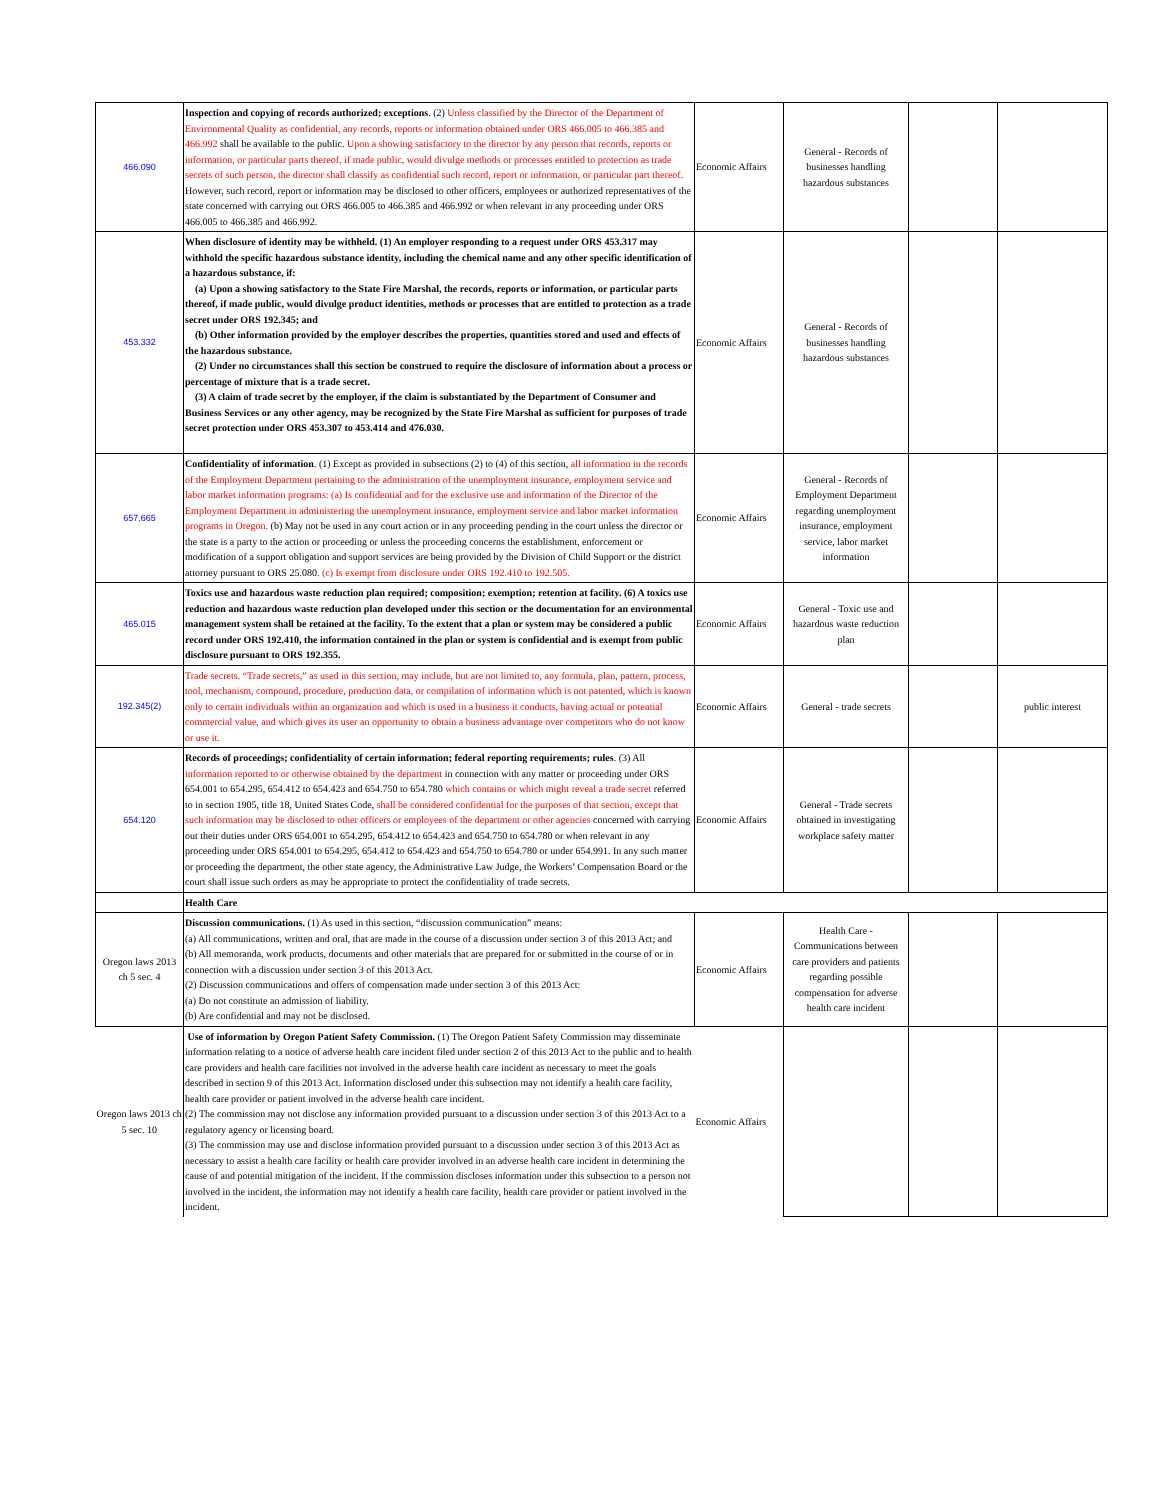| 466.090 | Inspection and copying of records authorized; exceptions . (2) Unless classified by the Director of the Department of Environmental Quality as confidential, any records, reports or information obtained under ORS 466.005 to 466.385 and 466.992 shall be available to the public. Upon a showing satisfactory to the director by any person that records, reports or information, or particular parts thereof, if made public, would divulge methods or processes entitled to protection as trade secrets of such person, the director shall classify as confidential such record, report or information, or particular part thereof . However, such record, report or information may be disclosed to other officers, employees or authorized representatives of the state concerned with carrying out ORS 466.005 to 466.385 and 466.992 or when relevant in any proceeding under ORS 466.005 to 466.385 and 466.992. | Economic Affairs | General - Records of businesses handling hazardous substances | | |
| 453.332 | When disclosure of identity may be withheld. (1) An employer responding to a request under ORS 453.317 may withhold the specific hazardous substance identity, including the chemical name and any other specific identification of a hazardous substance, if: (a) Upon a showing satisfactory to the State Fire Marshal, the records, reports or information, or particular parts thereof, if made public, would divulge product identities, methods or processes that are entitled to protection as a trade secret under ORS 192.345; and (b) Other information provided by the employer describes the properties, quantities stored and used and effects of the hazardous substance. (2) Under no circumstances shall this section be construed to require the disclosure of information about a process or percentage of mixture that is a trade secret. (3) A claim of trade secret by the employer, if the claim is substantiated by the Department of Consumer and Business Services or any other agency, may be recognized by the State Fire Marshal as sufficient for purposes of trade secret protection under ORS 453.307 to 453.414 and 476.030. | Economic Affairs | General - Records of businesses handling hazardous substances | | |
| 657.665 | Confidentiality of information . (1) Except as provided in subsections (2) to (4) of this section, all information in the records of the Employment Department pertaining to the administration of the unemployment insurance, employment service and labor market information programs: (a) Is confidential and for the exclusive use and information of the Director of the Employment Department in administering the unemployment insurance, employment service and labor market information programs in Oregon. (b) May not be used in any court action or in any proceeding pending in the court unless the director or the state is a party to the action or proceeding or unless the proceeding concerns the establishment, enforcement or modification of a support obligation and support services are being provided by the Division of Child Support or the district attorney pursuant to ORS 25.080. (c) Is exempt from disclosure under ORS 192.410 to 192.505. | Economic Affairs | General - Records of Employment Department regarding unemployment insurance, employment service, labor market information | | |
| 465.015 | Toxics use and hazardous waste reduction plan required; composition; exemption; retention at facility. (6) A toxics use reduction and hazardous waste reduction plan developed under this section or the documentation for an environmental management system shall be retained at the facility. To the extent that a plan or system may be considered a public record under ORS 192.410, the information contained in the plan or system is confidential and is exempt from public disclosure pursuant to ORS 192.355. | Economic Affairs | General - Toxic use and hazardous waste reduction plan | | |
| 192.345(2) | Trade secrets. “Trade secrets,” as used in this section, may include, but are not limited to, any formula, plan, pattern, process, tool, mechanism, compound, procedure, production data, or compilation of information which is not patented, which is known only to certain individuals within an organization and which is used in a business it conducts, having actual or potential commercial value, and which gives its user an opportunity to obtain a business advantage over competitors who do not know or use it. | Economic Affairs | General - trade secrets | | public interest |
| 654.120 | Records of proceedings; confidentiality of certain information; federal reporting requirements; rules . (3) All information reported to or otherwise obtained by the department in connection with any matter or proceeding under ORS 654.001 to 654.295, 654.412 to 654.423 and 654.750 to 654.780 which contains or which might reveal a trade secret referred to in section 1905, title 18, United States Code, shall be considered confidential for the purposes of that section, except that such information may be disclosed to other officers or employees of the department or other agencies concerned with carrying out their duties under ORS 654.001 to 654.295, 654.412 to 654.423 and 654.750 to 654.780 or when relevant in any proceeding under ORS 654.001 to 654.295, 654.412 to 654.423 and 654.750 to 654.780 or under 654.991. In any such matter or proceeding the department, the other state agency, the Administrative Law Judge, the Workers’ Compensation Board or the court shall issue such orders as may be appropriate to protect the confidentiality of trade secrets. | Economic Affairs | General - Trade secrets obtained in investigating workplace safety matter | | |
| | Health Care | | | | |
| Oregon laws 2013 ch 5 sec. 4 | Discussion communications. (1) As used in this section, “discussion communication” means: (a) All communications, written and oral, that are made in the course of a discussion under section 3 of this 2013 Act; and (b) All memoranda, work products, documents and other materials that are prepared for or submitted in the course of or in connection with a discussion under section 3 of this 2013 Act. (2) Discussion communications and offers of compensation made under section 3 of this 2013 Act: (a) Do not constitute an admission of liability. (b) Are confidential and may not be disclosed. | Economic Affairs | Health Care - Communications between care providers and patients regarding possible compensation for adverse health care incident | | |
| Oregon laws 2013 ch 5 sec. 10 | Use of information by Oregon Patient Safety Commission. (1) The Oregon Patient Safety Commission may disseminate information relating to a notice of adverse health care incident filed under section 2 of this 2013 Act to the public and to health care providers and health care facilities not involved in the adverse health care incident as necessary to meet the goals described in section 9 of this 2013 Act. Information disclosed under this subsection may not identify a health care facility, health care provider or patient involved in the adverse health care incident. (2) The commission may not disclose any information provided pursuant to a discussion under section 3 of this 2013 Act to a regulatory agency or licensing board. (3) The commission may use and disclose information provided pursuant to a discussion under section 3 of this 2013 Act as necessary to assist a health care facility or health care provider involved in an adverse health care incident in determining the cause of and potential mitigation of the incident. If the commission discloses information under this subsection to a person not involved in the incident, the information may not identify a health care facility, health care provider or patient involved in the incident. | Economic Affairs | | | |